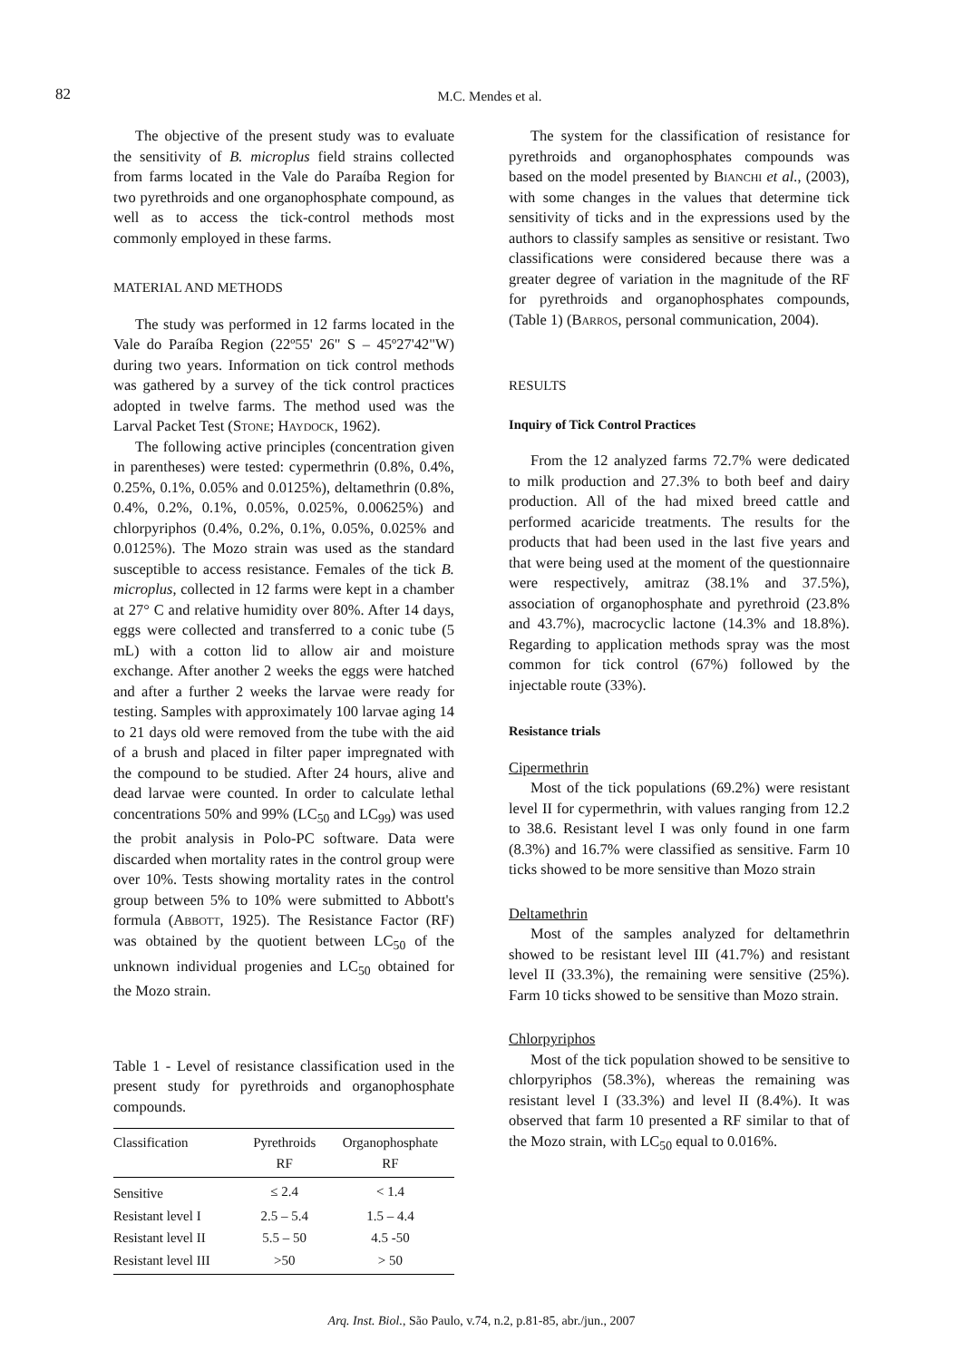82 M.C. Mendes et al.
The objective of the present study was to evaluate the sensitivity of B. microplus field strains collected from farms located in the Vale do Paraíba Region for two pyrethroids and one organophosphate compound, as well as to access the tick-control methods most commonly employed in these farms.
MATERIAL AND METHODS
The study was performed in 12 farms located in the Vale do Paraíba Region (22º55' 26" S – 45º27'42"W) during two years. Information on tick control methods was gathered by a survey of the tick control practices adopted in twelve farms. The method used was the Larval Packet Test (Stone; Haydock, 1962).
The following active principles (concentration given in parentheses) were tested: cypermethrin (0.8%, 0.4%, 0.25%, 0.1%, 0.05% and 0.0125%), deltamethrin (0.8%, 0.4%, 0.2%, 0.1%, 0.05%, 0.025%, 0.00625%) and chlorpyriphos (0.4%, 0.2%, 0.1%, 0.05%, 0.025% and 0.0125%). The Mozo strain was used as the standard susceptible to access resistance. Females of the tick B. microplus, collected in 12 farms were kept in a chamber at 27° C and relative humidity over 80%. After 14 days, eggs were collected and transferred to a conic tube (5 mL) with a cotton lid to allow air and moisture exchange. After another 2 weeks the eggs were hatched and after a further 2 weeks the larvae were ready for testing. Samples with approximately 100 larvae aging 14 to 21 days old were removed from the tube with the aid of a brush and placed in filter paper impregnated with the compound to be studied. After 24 hours, alive and dead larvae were counted. In order to calculate lethal concentrations 50% and 99% (LC<sub>50</sub> and LC<sub>99</sub>) was used the probit analysis in Polo-PC software. Data were discarded when mortality rates in the control group were over 10%. Tests showing mortality rates in the control group between 5% to 10% were submitted to Abbott's formula (Abbott, 1925). The Resistance Factor (RF) was obtained by the quotient between LC<sub>50</sub> of the unknown individual progenies and LC<sub>50</sub> obtained for the Mozo strain.
Table 1 - Level of resistance classification used in the present study for pyrethroids and organophosphate compounds.
| Classification | Pyrethroids RF | Organophosphate RF |
| --- | --- | --- |
| Sensitive | ≤ 2.4 | < 1.4 |
| Resistant level I | 2.5 – 5.4 | 1.5 – 4.4 |
| Resistant level II | 5.5 – 50 | 4.5 -50 |
| Resistant level III | >50 | > 50 |
The system for the classification of resistance for pyrethroids and organophosphates compounds was based on the model presented by Bianchi et al., (2003), with some changes in the values that determine tick sensitivity of ticks and in the expressions used by the authors to classify samples as sensitive or resistant. Two classifications were considered because there was a greater degree of variation in the magnitude of the RF for pyrethroids and organophosphates compounds, (Table 1) (Barros, personal communication, 2004).
RESULTS
Inquiry of Tick Control Practices
From the 12 analyzed farms 72.7% were dedicated to milk production and 27.3% to both beef and dairy production. All of the had mixed breed cattle and performed acaricide treatments. The results for the products that had been used in the last five years and that were being used at the moment of the questionnaire were respectively, amitraz (38.1% and 37.5%), association of organophosphate and pyrethroid (23.8% and 43.7%), macrocyclic lactone (14.3% and 18.8%). Regarding to application methods spray was the most common for tick control (67%) followed by the injectable route (33%).
Resistance trials
Cipermethrin
Most of the tick populations (69.2%) were resistant level II for cypermethrin, with values ranging from 12.2 to 38.6. Resistant level I was only found in one farm (8.3%) and 16.7% were classified as sensitive. Farm 10 ticks showed to be more sensitive than Mozo strain
Deltamethrin
Most of the samples analyzed for deltamethrin showed to be resistant level III (41.7%) and resistant level II (33.3%), the remaining were sensitive (25%). Farm 10 ticks showed to be sensitive than Mozo strain.
Chlorpyriphos
Most of the tick population showed to be sensitive to chlorpyriphos (58.3%), whereas the remaining was resistant level I (33.3%) and level II (8.4%). It was observed that farm 10 presented a RF similar to that of the Mozo strain, with LC<sub>50</sub> equal to 0.016%.
Arq. Inst. Biol., São Paulo, v.74, n.2, p.81-85, abr./jun., 2007